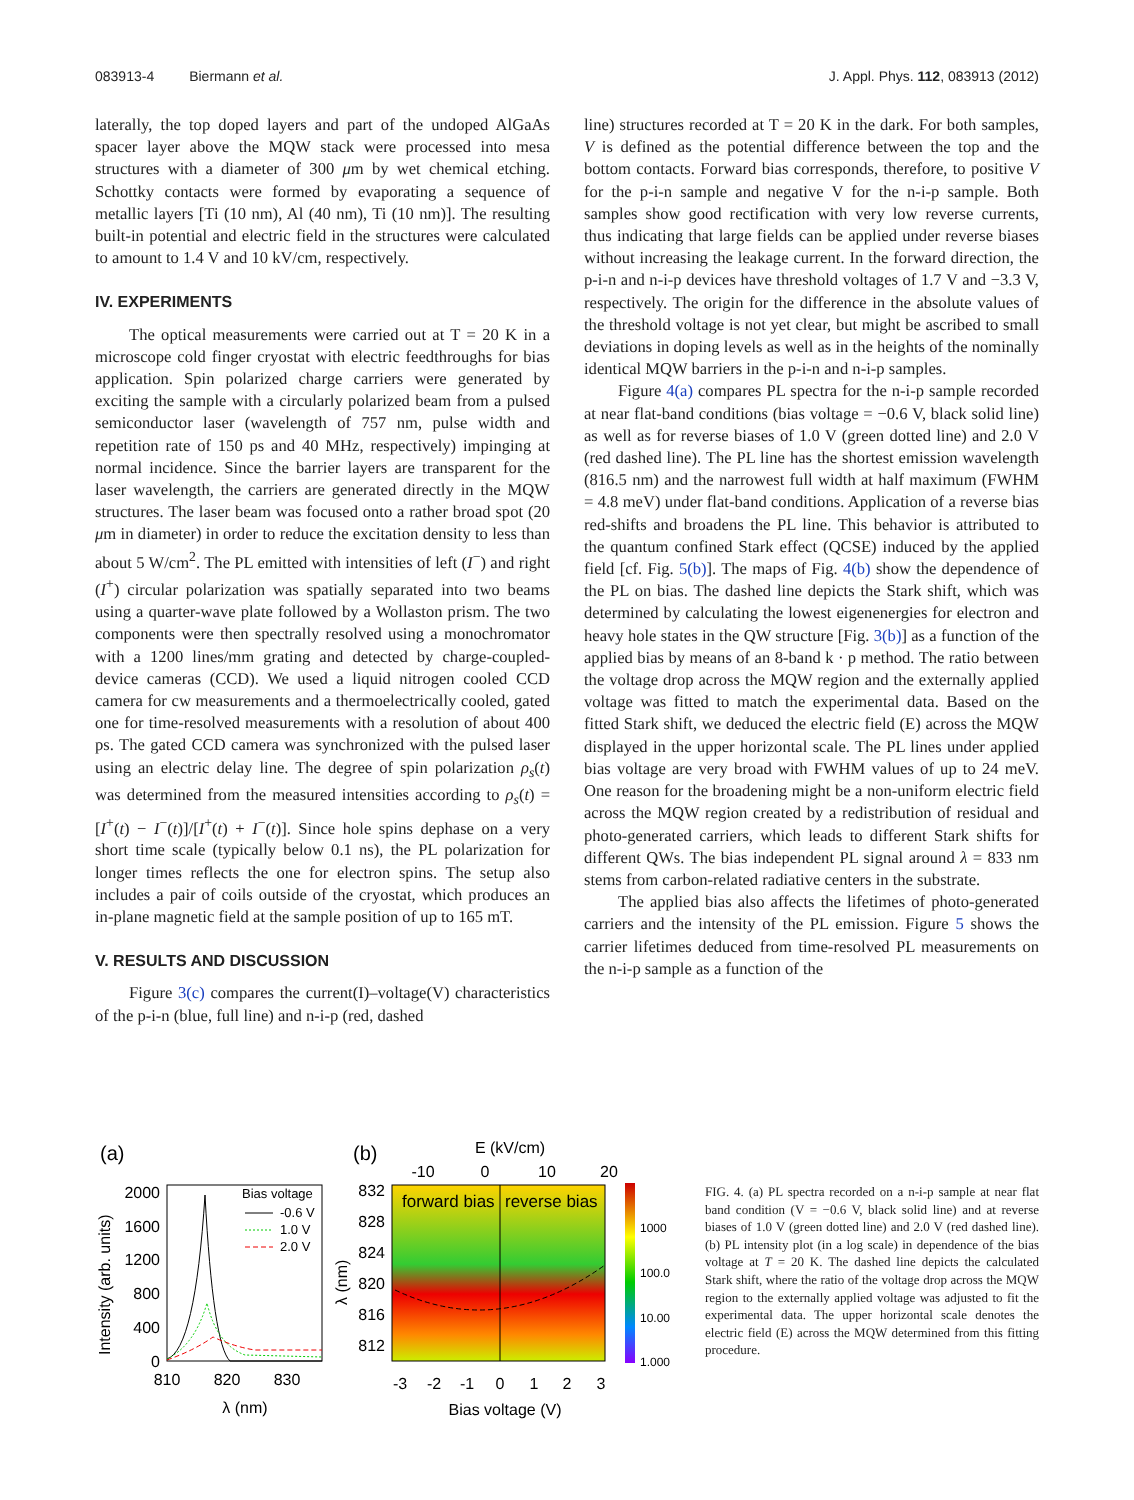083913-4 Biermann et al. J. Appl. Phys. 112, 083913 (2012)
laterally, the top doped layers and part of the undoped AlGaAs spacer layer above the MQW stack were processed into mesa structures with a diameter of 300 μm by wet chemical etching. Schottky contacts were formed by evaporating a sequence of metallic layers [Ti (10 nm), Al (40 nm), Ti (10 nm)]. The resulting built-in potential and electric field in the structures were calculated to amount to 1.4 V and 10 kV/cm, respectively.
IV. EXPERIMENTS
The optical measurements were carried out at T = 20 K in a microscope cold finger cryostat with electric feedthroughs for bias application. Spin polarized charge carriers were generated by exciting the sample with a circularly polarized beam from a pulsed semiconductor laser (wavelength of 757 nm, pulse width and repetition rate of 150 ps and 40 MHz, respectively) impinging at normal incidence. Since the barrier layers are transparent for the laser wavelength, the carriers are generated directly in the MQW structures. The laser beam was focused onto a rather broad spot (20 μm in diameter) in order to reduce the excitation density to less than about 5 W/cm<sup>2</sup>. The PL emitted with intensities of left (I<sup>−</sup>) and right (I<sup>+</sup>) circular polarization was spatially separated into two beams using a quarter-wave plate followed by a Wollaston prism. The two components were then spectrally resolved using a monochromator with a 1200 lines/mm grating and detected by charge-coupled-device cameras (CCD). We used a liquid nitrogen cooled CCD camera for cw measurements and a thermoelectrically cooled, gated one for time-resolved measurements with a resolution of about 400 ps. The gated CCD camera was synchronized with the pulsed laser using an electric delay line. The degree of spin polarization ρ<sub>s</sub>(t) was determined from the measured intensities according to ρ<sub>s</sub>(t) = [I<sup>+</sup>(t) − I<sup>−</sup>(t)]/[I<sup>+</sup>(t) + I<sup>−</sup>(t)]. Since hole spins dephase on a very short time scale (typically below 0.1 ns), the PL polarization for longer times reflects the one for electron spins. The setup also includes a pair of coils outside of the cryostat, which produces an in-plane magnetic field at the sample position of up to 165 mT.
V. RESULTS AND DISCUSSION
Figure 3(c) compares the current(I)–voltage(V) characteristics of the p-i-n (blue, full line) and n-i-p (red, dashed
line) structures recorded at T = 20 K in the dark. For both samples, V is defined as the potential difference between the top and the bottom contacts. Forward bias corresponds, therefore, to positive V for the p-i-n sample and negative V for the n-i-p sample. Both samples show good rectification with very low reverse currents, thus indicating that large fields can be applied under reverse biases without increasing the leakage current. In the forward direction, the p-i-n and n-i-p devices have threshold voltages of 1.7 V and −3.3 V, respectively. The origin for the difference in the absolute values of the threshold voltage is not yet clear, but might be ascribed to small deviations in doping levels as well as in the heights of the nominally identical MQW barriers in the p-i-n and n-i-p samples.
Figure 4(a) compares PL spectra for the n-i-p sample recorded at near flat-band conditions (bias voltage = −0.6 V, black solid line) as well as for reverse biases of 1.0 V (green dotted line) and 2.0 V (red dashed line). The PL line has the shortest emission wavelength (816.5 nm) and the narrowest full width at half maximum (FWHM = 4.8 meV) under flat-band conditions. Application of a reverse bias red-shifts and broadens the PL line. This behavior is attributed to the quantum confined Stark effect (QCSE) induced by the applied field [cf. Fig. 5(b)]. The maps of Fig. 4(b) show the dependence of the PL on bias. The dashed line depicts the Stark shift, which was determined by calculating the lowest eigenenergies for electron and heavy hole states in the QW structure [Fig. 3(b)] as a function of the applied bias by means of an 8-band k · p method. The ratio between the voltage drop across the MQW region and the externally applied voltage was fitted to match the experimental data. Based on the fitted Stark shift, we deduced the electric field (E) across the MQW displayed in the upper horizontal scale. The PL lines under applied bias voltage are very broad with FWHM values of up to 24 meV. One reason for the broadening might be a non-uniform electric field across the MQW region created by a redistribution of residual and photo-generated carriers, which leads to different Stark shifts for different QWs. The bias independent PL signal around λ = 833 nm stems from carbon-related radiative centers in the substrate.
The applied bias also affects the lifetimes of photo-generated carriers and the intensity of the PL emission. Figure 5 shows the carrier lifetimes deduced from time-resolved PL measurements on the n-i-p sample as a function of the
(a)
2000
1600
1200
800
400
0
810
820
830
λ (nm)
Intensity (arb. units)
Bias voltage
-0.6 V
1.0 V
2.0 V
(b)
E (kV/cm)
-10
0
10
20
forward bias
reverse bias
832
828
824
820
816
812
λ (nm)
-3
-2
-1
0
1
2
3
Bias voltage (V)
1000
100.0
10.00
1.000
FIG. 4. (a) PL spectra recorded on a n-i-p sample at near flat band condition (V = −0.6 V, black solid line) and at reverse biases of 1.0 V (green dotted line) and 2.0 V (red dashed line). (b) PL intensity plot (in a log scale) in dependence of the bias voltage at T = 20 K. The dashed line depicts the calculated Stark shift, where the ratio of the voltage drop across the MQW region to the externally applied voltage was adjusted to fit the experimental data. The upper horizontal scale denotes the electric field (E) across the MQW determined from this fitting procedure.